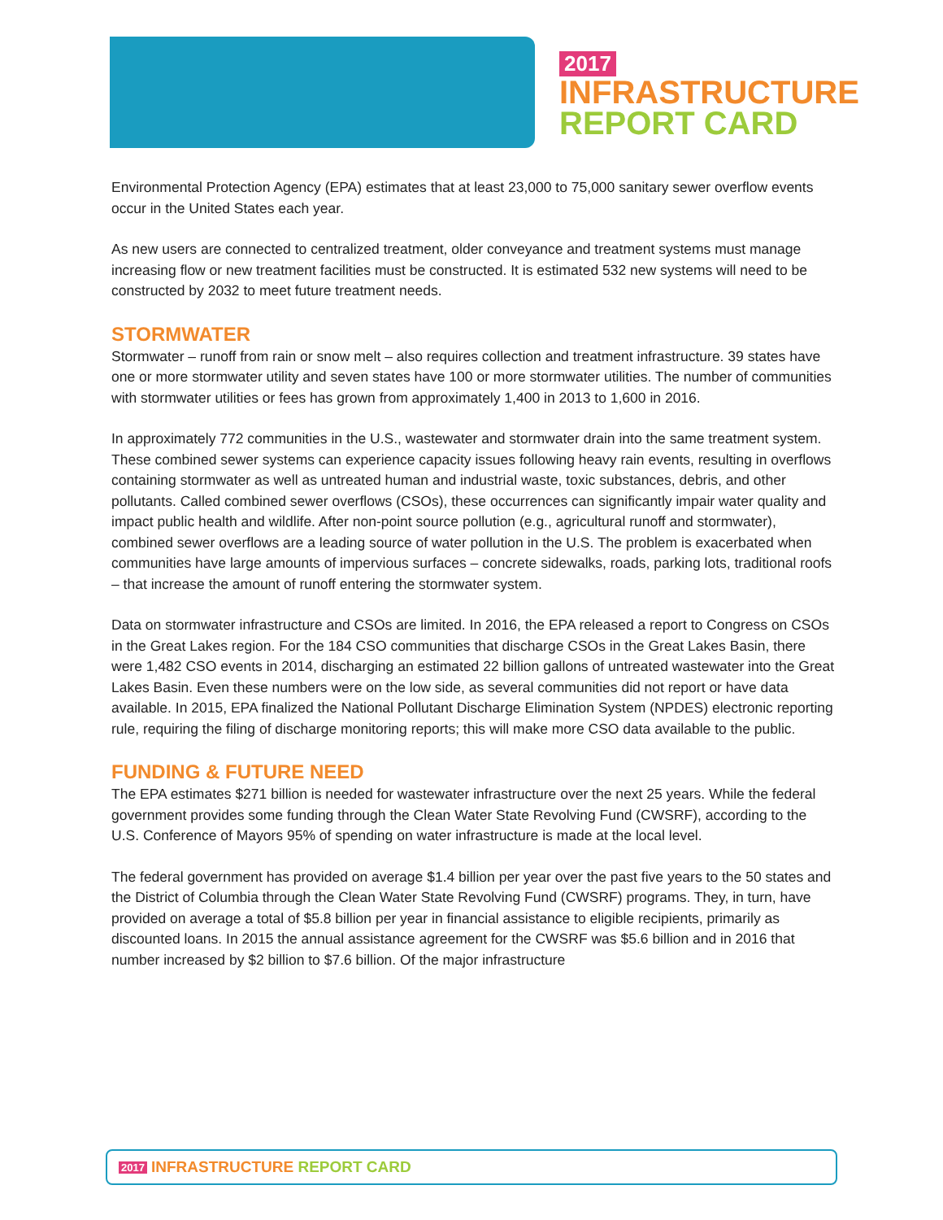2017
INFRASTRUCTURE
REPORT CARD
Environmental Protection Agency (EPA) estimates that at least 23,000 to 75,000 sanitary sewer overflow events occur in the United States each year.
As new users are connected to centralized treatment, older conveyance and treatment systems must manage increasing flow or new treatment facilities must be constructed. It is estimated 532 new systems will need to be constructed by 2032 to meet future treatment needs.
STORMWATER
Stormwater – runoff from rain or snow melt – also requires collection and treatment infrastructure. 39 states have one or more stormwater utility and seven states have 100 or more stormwater utilities. The number of communities with stormwater utilities or fees has grown from approximately 1,400 in 2013 to 1,600 in 2016.
In approximately 772 communities in the U.S., wastewater and stormwater drain into the same treatment system. These combined sewer systems can experience capacity issues following heavy rain events, resulting in overflows containing stormwater as well as untreated human and industrial waste, toxic substances, debris, and other pollutants. Called combined sewer overflows (CSOs), these occurrences can significantly impair water quality and impact public health and wildlife. After non-point source pollution (e.g., agricultural runoff and stormwater), combined sewer overflows are a leading source of water pollution in the U.S. The problem is exacerbated when communities have large amounts of impervious surfaces – concrete sidewalks, roads, parking lots, traditional roofs – that increase the amount of runoff entering the stormwater system.
Data on stormwater infrastructure and CSOs are limited. In 2016, the EPA released a report to Congress on CSOs in the Great Lakes region. For the 184 CSO communities that discharge CSOs in the Great Lakes Basin, there were 1,482 CSO events in 2014, discharging an estimated 22 billion gallons of untreated wastewater into the Great Lakes Basin. Even these numbers were on the low side, as several communities did not report or have data available. In 2015, EPA finalized the National Pollutant Discharge Elimination System (NPDES) electronic reporting rule, requiring the filing of discharge monitoring reports; this will make more CSO data available to the public.
FUNDING & FUTURE NEED
The EPA estimates $271 billion is needed for wastewater infrastructure over the next 25 years. While the federal government provides some funding through the Clean Water State Revolving Fund (CWSRF), according to the U.S. Conference of Mayors 95% of spending on water infrastructure is made at the local level.
The federal government has provided on average $1.4 billion per year over the past five years to the 50 states and the District of Columbia through the Clean Water State Revolving Fund (CWSRF) programs. They, in turn, have provided on average a total of $5.8 billion per year in financial assistance to eligible recipients, primarily as discounted loans. In 2015 the annual assistance agreement for the CWSRF was $5.6 billion and in 2016 that number increased by $2 billion to $7.6 billion. Of the major infrastructure
2017 INFRASTRUCTURE REPORT CARD